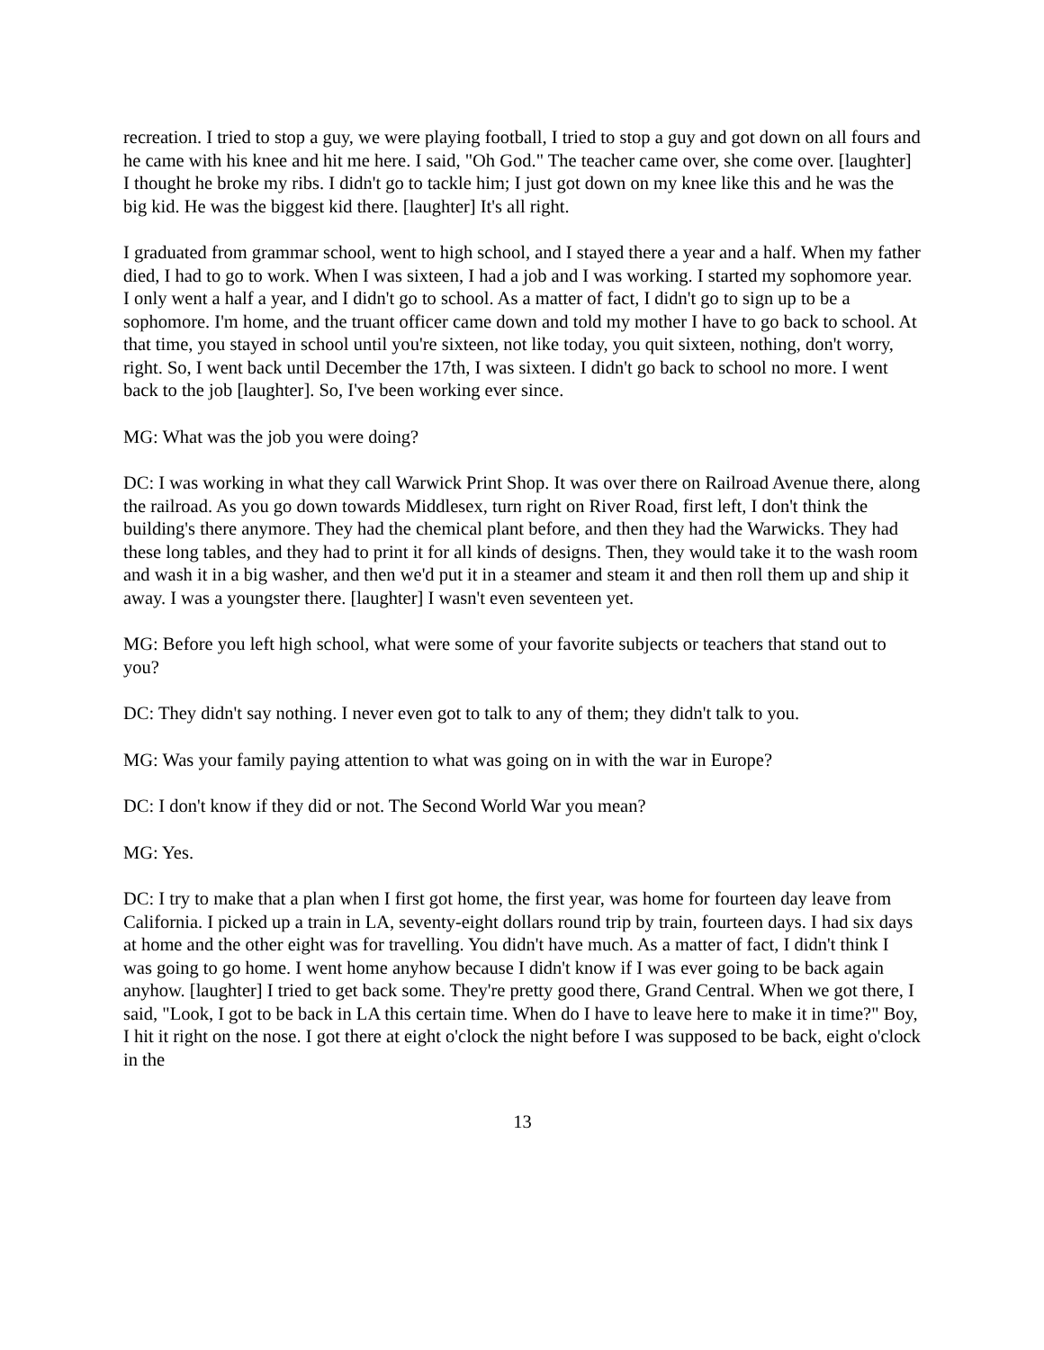recreation. I tried to stop a guy, we were playing football, I tried to stop a guy and got down on all fours and he came with his knee and hit me here. I said, "Oh God." The teacher came over, she come over. [laughter] I thought he broke my ribs. I didn't go to tackle him; I just got down on my knee like this and he was the big kid. He was the biggest kid there. [laughter] It's all right.
I graduated from grammar school, went to high school, and I stayed there a year and a half. When my father died, I had to go to work. When I was sixteen, I had a job and I was working. I started my sophomore year. I only went a half a year, and I didn't go to school. As a matter of fact, I didn't go to sign up to be a sophomore. I'm home, and the truant officer came down and told my mother I have to go back to school. At that time, you stayed in school until you're sixteen, not like today, you quit sixteen, nothing, don't worry, right. So, I went back until December the 17th, I was sixteen. I didn't go back to school no more. I went back to the job [laughter]. So, I've been working ever since.
MG: What was the job you were doing?
DC: I was working in what they call Warwick Print Shop. It was over there on Railroad Avenue there, along the railroad. As you go down towards Middlesex, turn right on River Road, first left, I don't think the building's there anymore. They had the chemical plant before, and then they had the Warwicks. They had these long tables, and they had to print it for all kinds of designs. Then, they would take it to the wash room and wash it in a big washer, and then we'd put it in a steamer and steam it and then roll them up and ship it away. I was a youngster there. [laughter] I wasn't even seventeen yet.
MG: Before you left high school, what were some of your favorite subjects or teachers that stand out to you?
DC: They didn't say nothing. I never even got to talk to any of them; they didn't talk to you.
MG: Was your family paying attention to what was going on in with the war in Europe?
DC: I don't know if they did or not. The Second World War you mean?
MG: Yes.
DC: I try to make that a plan when I first got home, the first year, was home for fourteen day leave from California. I picked up a train in LA, seventy-eight dollars round trip by train, fourteen days. I had six days at home and the other eight was for travelling. You didn't have much. As a matter of fact, I didn't think I was going to go home. I went home anyhow because I didn't know if I was ever going to be back again anyhow. [laughter] I tried to get back some. They're pretty good there, Grand Central. When we got there, I said, "Look, I got to be back in LA this certain time. When do I have to leave here to make it in time?" Boy, I hit it right on the nose. I got there at eight o'clock the night before I was supposed to be back, eight o'clock in the
13